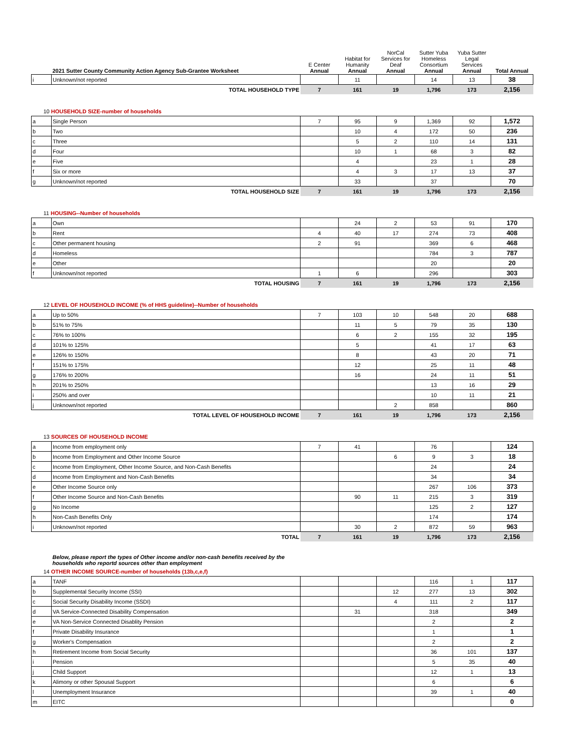| | 2021 Sutter County Community Action Agency Sub-Grantee Worksheet | E Center Annual | Habitat for Humanity Annual | NorCal Services for Deaf Annual | Sutter Yuba Homeless Consortium Annual | Yuba Sutter Legal Services Annual | Total Annual |
| --- | --- | --- | --- | --- | --- | --- | --- |
| i | Unknown/not reported | | 11 | | 14 | 13 | 38 |
| | TOTAL HOUSEHOLD TYPE | 7 | 161 | 19 | 1,796 | 173 | 2,156 |
| 10 HOUSEHOLD SIZE-number of households | | | | | | | |
| a | Single Person | 7 | 95 | 9 | 1,369 | 92 | 1,572 |
| b | Two | | 10 | 4 | 172 | 50 | 236 |
| c | Three | | 5 | 2 | 110 | 14 | 131 |
| d | Four | | 10 | 1 | 68 | 3 | 82 |
| e | Five | | 4 | | 23 | 1 | 28 |
| f | Six or more | | 4 | 3 | 17 | 13 | 37 |
| g | Unknown/not reported | | 33 | | 37 | | 70 |
| | TOTAL HOUSEHOLD SIZE | 7 | 161 | 19 | 1,796 | 173 | 2,156 |
| 11 HOUSING--Number of households | | | | | | | |
| a | Own | | 24 | 2 | 53 | 91 | 170 |
| b | Rent | 4 | 40 | 17 | 274 | 73 | 408 |
| c | Other permanent housing | 2 | 91 | | 369 | 6 | 468 |
| d | Homeless | | | | 784 | 3 | 787 |
| e | Other | | | | 20 | | 20 |
| f | Unknown/not reported | 1 | 6 | | 296 | | 303 |
| | TOTAL HOUSING | 7 | 161 | 19 | 1,796 | 173 | 2,156 |
| 12 LEVEL OF HOUSEHOLD INCOME (% of HHS guideline)--Number of households | | | | | | | |
| a | Up to 50% | 7 | 103 | 10 | 548 | 20 | 688 |
| b | 51% to 75% | | 11 | 5 | 79 | 35 | 130 |
| c | 76% to 100% | | 6 | 2 | 155 | 32 | 195 |
| d | 101% to 125% | | 5 | | 41 | 17 | 63 |
| e | 126% to 150% | | 8 | | 43 | 20 | 71 |
| f | 151% to 175% | | 12 | | 25 | 11 | 48 |
| g | 176% to 200% | | 16 | | 24 | 11 | 51 |
| h | 201% to 250% | | | | 13 | 16 | 29 |
| i | 250% and over | | | | 10 | 11 | 21 |
| j | Unknown/not reported | | | 2 | 858 | | 860 |
| | TOTAL LEVEL OF HOUSEHOLD INCOME | 7 | 161 | 19 | 1,796 | 173 | 2,156 |
| 13 SOURCES OF HOUSEHOLD INCOME | | | | | | | |
| a | Income from employment only | 7 | 41 | | 76 | | 124 |
| b | Income from Employment and Other Income Source | | | 6 | 9 | 3 | 18 |
| c | Income from Employment, Other Income Source, and Non-Cash Benefits | | | | 24 | | 24 |
| d | Income from Employment and Non-Cash Benefits | | | | 34 | | 34 |
| e | Other Income Source only | | | | 267 | 106 | 373 |
| f | Other Income Source and Non-Cash Benefits | | 90 | 11 | 215 | 3 | 319 |
| g | No Income | | | | 125 | 2 | 127 |
| h | Non-Cash Benefits Only | | | | 174 | | 174 |
| i | Unknown/not reported | | 30 | 2 | 872 | 59 | 963 |
| | TOTAL | 7 | 161 | 19 | 1,796 | 173 | 2,156 |
| | Below, please report the types of Other income and/or non-cash benefits received by the households who reportd sources other than employment | | | | | | |
| 14 OTHER INCOME SOURCE-number of households (13b,c,e,f) | | | | | | | |
| a | TANF | | | | 116 | 1 | 117 |
| b | Supplemental Security Income (SSI) | | | 12 | 277 | 13 | 302 |
| c | Social Security Disability Income (SSDI) | | | 4 | 111 | 2 | 117 |
| d | VA Service-Connected Disability Compensation | | 31 | | 318 | | 349 |
| e | VA Non-Service Connected Disablity Pension | | | | 2 | | 2 |
| f | Private Disability Insurance | | | | 1 | | 1 |
| g | Worker's Compensation | | | | 2 | | 2 |
| h | Retirement Income from Social Security | | | | 36 | 101 | 137 |
| i | Pension | | | | 5 | 35 | 40 |
| j | Child Support | | | | 12 | 1 | 13 |
| k | Alimony or other Spousal Support | | | | 6 | | 6 |
| l | Unemployment Insurance | | | | 39 | 1 | 40 |
| m | EITC | | | | | | 0 |